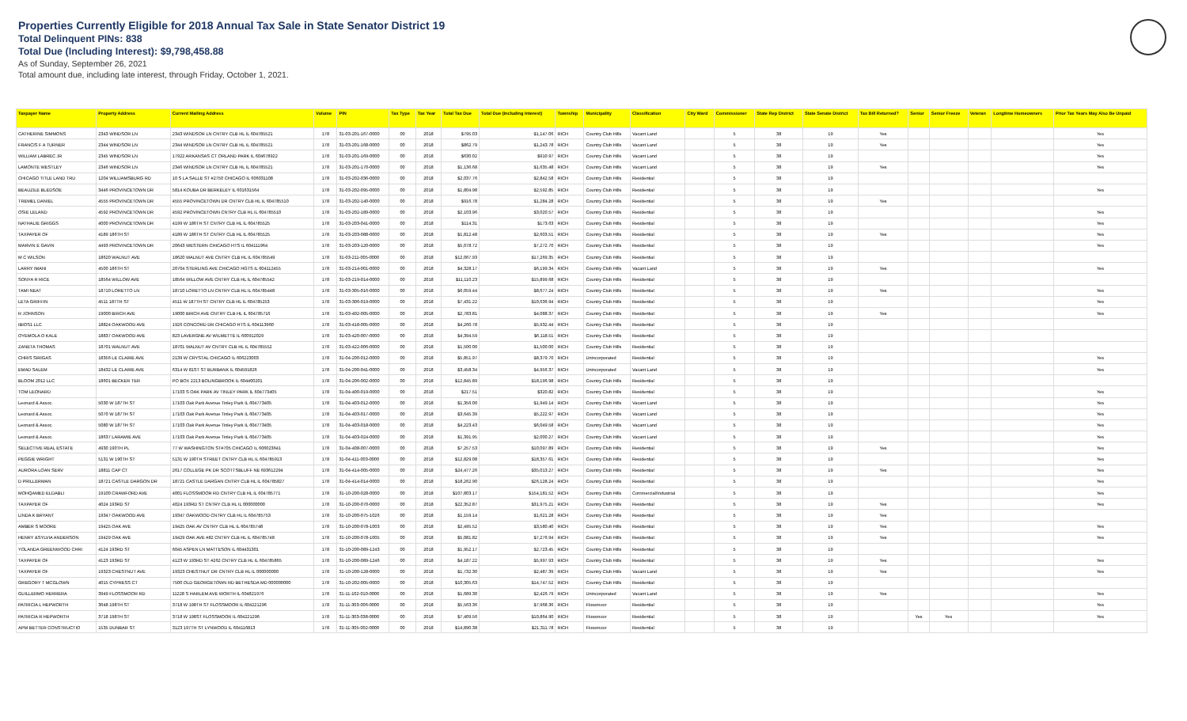Properties Currently Eligible for 2018 Annual Tax Sale in State Senator District 19
Total Delinquent PINs: 838
Total Due (Including Interest): $9,798,458.88
As of Sunday, September 26, 2021
Total amount due, including late interest, through Friday, October 1, 2021.
| Taxpayer Name | Property Address | Current Mailing Address | Volume | PIN | Tax Type | Tax Year | Total Tax Due | Total Due (Including Interest) | Township | Municipality | Classification | City Ward | Commissioner | State Rep District | State Senate District | Tax Bill Returned? | Senior | Senior Freeze | Veteran | Longtime Homeowners | Prior Tax Years May Also Be Unpaid |
| --- | --- | --- | --- | --- | --- | --- | --- | --- | --- | --- | --- | --- | --- | --- | --- | --- | --- | --- | --- | --- | --- |
| CATHERINE SIMMONS | 2343 WINDSOR LN | 2343 WINDSOR LN CNTRY CLB HL IL 604785521 | 178 | 31-03-201-167-0000 | 00 | 2018 | $795.03 | $1,147.06 | RICH | Country Club Hills | Vacant Land | | 5 | 38 | 19 | Yes | | | | | Yes |
| FRANCIS F A TURNER | 2344 WINDSOR LN | 2344 WINDSOR LN CNTRY CLB HL IL 604785521 | 178 | 31-03-201-168-0000 | 00 | 2018 | $862.79 | $1,243.78 | RICH | Country Club Hills | Vacant Land | | 5 | 38 | 19 | Yes | | | | | Yes |
| WILLIAM LABREC JR | 2345 WINDSOR LN | 17922 ARKANSAS CT ORLAND PARK IL 604678922 | 178 | 31-03-201-169-0000 | 00 | 2018 | $630.02 | $910.97 | RICH | Country Club Hills | Vacant Land | | 5 | 38 | 19 | | | | | | Yes |
| LAMONTE WESTLEY | 2346 WINDSOR LN | 2346 WINDSOR LN CNTRY CLB HL IL 604785521 | 178 | 31-03-201-170-0000 | 00 | 2018 | $1,136.68 | $1,635.48 | RICH | Country Club Hills | Vacant Land | | 5 | 38 | 19 | Yes | | | | | Yes |
| CHICAGO TITLE LAND TRU | 1204 WILLIAMSBURG RD | 10 S LA SALLE ST #2750 CHICAGO IL 606031108 | 178 | 31-03-202-036-0000 | 00 | 2018 | $2,037.76 | $2,842.58 | RICH | Country Club Hills | Residential | | 5 | 38 | 19 | | | | | | |
| BEAUZILE BLEDSOE | 3446 PROVINCETOWN DR | 5814 KOUBA DR BERKELEY IL 601631564 | 178 | 31-03-202-095-0000 | 00 | 2018 | $1,804.98 | $2,592.85 | RICH | Country Club Hills | Residential | | 5 | 38 | 19 | | | | | | Yes |
| TREMEL DANIEL | 4555 PROVINCETOWN DR | 4555 PROVINCETOWN DR CNTRY CLB HL IL 604785510 | 178 | 31-03-202-140-0000 | 00 | 2018 | $916.78 | $1,284.28 | RICH | Country Club Hills | Residential | | 5 | 38 | 19 | Yes | | | | | |
| OSIE LELAND | 4592 PROVINCETOWN DR | 4592 PROVINCETOWN CNTRY CLB HL IL 604785510 | 178 | 31-03-202-189-0000 | 00 | 2018 | $2,103.96 | $3,020.57 | RICH | Country Club Hills | Residential | | 5 | 38 | 19 | | | | | | Yes |
| NATHALIE GRIGGS | 4000 PROVINCETOWN DR | 4199 W 186TH ST CNTRY CLB HL IL 604785525 | 178 | 31-03-203-041-0000 | 00 | 2018 | $114.31 | $173.63 | RICH | Country Club Hills | Residential | | 5 | 38 | 19 | | | | | | Yes |
| TAXPAYER OF | 4189 186TH ST | 4189 W 186TH ST CNTRY CLB HL IL 604785525 | 178 | 31-03-203-088-0000 | 00 | 2018 | $1,812.48 | $2,603.51 | RICH | Country Club Hills | Residential | | 5 | 38 | 19 | Yes | | | | | Yes |
| MARVIN E GAVIN | 4493 PROVINCETOWN DR | 20643 WESTERN CHICAGO HTS IL 604111964 | 178 | 31-03-203-120-0000 | 00 | 2018 | $5,078.72 | $7,272.70 | RICH | Country Club Hills | Residential | | 5 | 38 | 19 | | | | | | Yes |
| M C WILSON | 18620 WALNUT AVE | 18620 WALNUT AVE CNTRY CLB HL IL 604785549 | 178 | 31-03-211-005-0000 | 00 | 2018 | $12,067.93 | $17,269.35 | RICH | Country Club Hills | Residential | | 5 | 38 | 19 | | | | | | |
| LARRY IMANI | 4500 186TH ST | 20704 STERLING AVE CHICAGO HGTS IL 604112455 | 178 | 31-03-214-001-0000 | 00 | 2018 | $4,328.17 | $6,199.34 | RICH | Country Club Hills | Vacant Land | | 5 | 38 | 19 | Yes | | | | | Yes |
| SONYA R RICE | 18564 WILLOW AVE | 18564 WILLOW AVE CNTRY CLB HL IL 604785542 | 178 | 31-03-219-014-0000 | 00 | 2018 | $11,110.23 | $15,899.68 | RICH | Country Club Hills | Residential | | 5 | 38 | 19 | | | | | | |
| TAMI NEAT | 18710 LORETTO LN | 18710 LORETTO LN CNTRY CLB HL IL 604785448 | 178 | 31-03-305-016-0000 | 00 | 2018 | $6,059.44 | $8,677.24 | RICH | Country Club Hills | Residential | | 5 | 38 | 19 | Yes | | | | | Yes |
| LETA GRIFFIN | 4511 187TH ST | 4511 W 187TH ST CNTRY CLB HL IL 604785253 | 178 | 31-03-306-019-0000 | 00 | 2018 | $7,431.22 | $10,636.94 | RICH | Country Club Hills | Residential | | 5 | 38 | 19 | | | | | | Yes |
| R JOHNSON | 19000 BIRCH AVE | 19000 BIRCH AVE CNTRY CLB HL IL 604785716 | 178 | 31-03-402-005-0000 | 00 | 2018 | $2,783.81 | $4,088.37 | RICH | Country Club Hills | Residential | | 5 | 38 | 19 | Yes | | | | | Yes |
| IBIOS1 LLC | 18824 OAKWOOD AVE | 1926 CONCORD DR CHICAGO HTS IL 604113960 | 178 | 31-03-418-005-0000 | 00 | 2018 | $4,260.78 | $5,932.44 | RICH | Country Club Hills | Residential | | 5 | 38 | 19 | | | | | | |
| OYEMOLA O KALE | 18837 OAKWOOD AVE | 823 LAVERGNE AV WILMETTE IL 600912029 | 178 | 31-03-420-007-0000 | 00 | 2018 | $4,394.59 | $6,118.51 | RICH | Country Club Hills | Residential | | 5 | 38 | 19 | | | | | | |
| ZANETA THOMAS | 18701 WALNUT AVE | 18701 WALNUT AV CNTRY CLB HL IL 604785552 | 178 | 31-03-422-006-0000 | 00 | 2018 | $1,500.00 | $1,500.00 | RICH | Country Club Hills | Residential | | 5 | 38 | 19 | | | | | | |
| CHRIS SIRIGAS | 18356 LE CLAIRE AVE | 2139 W CRYSTAL CHICAGO IL 606223003 | 178 | 31-04-200-012-0000 | 00 | 2018 | $5,851.97 | $8,379.70 | RICH | Unincorporated | Residential | | 5 | 38 | 19 | | | | | | Yes |
| EMAD SALEM | 18432 LE CLAIRE AVE | 6314 W 81ST ST BURBANK IL 604591826 | 178 | 31-04-200-041-0000 | 00 | 2018 | $3,458.34 | $4,956.37 | RICH | Unincorporated | Vacant Land | | 5 | 38 | 19 | | | | | | Yes |
| BLOOM 2012 LLC | 18601 BECKER TER | PO BOX 2213 BOLINGBROOK IL 604400201 | 178 | 31-04-206-002-0000 | 00 | 2018 | $12,845.89 | $18,196.98 | RICH | Country Club Hills | Residential | | 5 | 38 | 19 | | | | | | |
| TOM LEONARD | | 17103 S OAK PARK AV TINLEY PARK IL 604773405 | 178 | 31-04-400-019-0000 | 00 | 2018 | $217.51 | $320.82 | RICH | Country Club Hills | Residential | | 5 | 38 | 19 | | | | | | Yes |
| Leonard & Assoc. | 5030 W 187TH ST | 17103 Oak Park Avenue Tinley Park IL 604773405 | 178 | 31-04-403-012-0000 | 00 | 2018 | $1,356.00 | $1,949.14 | RICH | Country Club Hills | Vacant Land | | 5 | 38 | 19 | | | | | | Yes |
| Leonard & Assoc. | 5070 W 187TH ST | 17103 Oak Park Avenue Tinley Park IL 604773405 | 178 | 31-04-403-017-0000 | 00 | 2018 | $3,645.39 | $5,222.97 | RICH | Country Club Hills | Vacant Land | | 5 | 38 | 19 | | | | | | Yes |
| Leonard & Assoc. | 5080 W 187TH ST | 17103 Oak Park Avenue Tinley Park IL 604773405 | 178 | 31-04-403-018-0000 | 00 | 2018 | $4,223.43 | $6,049.58 | RICH | Country Club Hills | Vacant Land | | 5 | 38 | 19 | | | | | | Yes |
| Leonard & Assoc. | 18637 LARAMIE AVE | 17103 Oak Park Avenue Tinley Park IL 604773405 | 178 | 31-04-403-024-0000 | 00 | 2018 | $1,391.95 | $2,000.27 | RICH | Country Club Hills | Vacant Land | | 5 | 38 | 19 | | | | | | Yes |
| SELECTIVE REAL ESTATE | 4930 190TH PL | 77 W WASHINGTON ST#705 CHICAGO IL 606023641 | 178 | 31-04-408-007-0000 | 00 | 2018 | $7,257.53 | $10,097.89 | RICH | Country Club Hills | Residential | | 5 | 38 | 19 | Yes | | | | | Yes |
| PEGGIE WRIGHT | 5131 W 190TH ST | 5131 W 190TH STREET CNTRY CLB HL IL 604785913 | 178 | 31-04-411-003-0000 | 00 | 2018 | $12,829.08 | $18,357.61 | RICH | Country Club Hills | Residential | | 5 | 38 | 19 | | | | | | Yes |
| AURORA LOAN SERV | 18811 CAP CT | 2617 COLLEGE PK DR SCOTTSBLUFF NE 693612294 | 178 | 31-04-414-005-0000 | 00 | 2018 | $24,477.26 | $35,013.27 | RICH | Country Club Hills | Residential | | 5 | 38 | 19 | Yes | | | | | Yes |
| D PRILLERMAN | 18721 CASTLE DARGON DR | 18721 CASTLE DARGAN CNTRY CLB HL IL 604785827 | 178 | 31-04-414-014-0000 | 00 | 2018 | $18,262.90 | $26,128.24 | RICH | Country Club Hills | Residential | | 5 | 38 | 19 | | | | | | Yes |
| MOHQAMED ELDABLI | 19100 CRAWFORD AVE | 4001 FLOSSMOOR RD CNTRY CLB HL IL 604785771 | 178 | 31-10-200-028-0000 | 00 | 2018 | $107,803.17 | $154,181.52 | RICH | Country Club Hills | Commercial/Industrial | | 5 | 38 | 19 | | | | | | Yes |
| TAXPAYER OF | 4024 193RD ST | 4024 193RD ST CNTRY CLB HL IL 000000000 | 178 | 31-10-200-070-0000 | 00 | 2018 | $22,352.87 | $31,975.21 | RICH | Country Club Hills | Residential | | 5 | 38 | 19 | Yes | | | | | Yes |
| LINDA K BRYANT | 19347 OAKWOOD AVE | 19347 OAKWOOD CNTRY CLB HL IL 604785753 | 178 | 31-10-200-075-1026 | 00 | 2018 | $1,159.14 | $1,621.28 | RICH | Country Club Hills | Residential | | 5 | 38 | 19 | Yes | | | | | |
| AMBER S MOORE | 19425 OAK AVE | 19425 OAK AV CNTRY CLB HL IL 604785748 | 178 | 31-10-200-078-1003 | 00 | 2018 | $2,495.52 | $3,580.40 | RICH | Country Club Hills | Residential | | 5 | 38 | 19 | Yes | | | | | Yes |
| HENRY &SYLVIA ANDERSON | 19429 OAK AVE | 19429 OAK AVE #82 CNTRY CLB HL IL 604785748 | 178 | 31-10-200-078-1005 | 00 | 2018 | $5,081.82 | $7,276.94 | RICH | Country Club Hills | Residential | | 5 | 38 | 19 | Yes | | | | | Yes |
| YOLANDA GREENWOOD CHRI | 4124 193RD ST | 6045 ASPEN LN MATTESON IL 604431301 | 178 | 31-10-200-089-1243 | 00 | 2018 | $1,952.17 | $2,723.45 | RICH | Country Club Hills | Residential | | 5 | 38 | 19 | | | | | | |
| TAXPAYER OF | 4123 193RD ST | 4123 W 193RD ST #262 CNTRY CLB HL IL 604785865 | 178 | 31-10-200-089-1246 | 00 | 2018 | $4,187.22 | $5,997.93 | RICH | Country Club Hills | Residential | | 5 | 38 | 19 | Yes | | | | | Yes |
| TAXPAYER OF | 19323 CHESTNUT AVE | 19323 CHESTNUT DR CNTRY CLB HL IL 000000000 | 178 | 31-10-200-128-0000 | 00 | 2018 | $1,732.30 | $2,487.39 | RICH | Country Club Hills | Vacant Land | | 5 | 38 | 19 | Yes | | | | | Yes |
| GREGORY T MCGLOWN | 4015 CYPRESS CT | 7500 OLD GEORGETOWN RD BETHESDA MD 000000000 | 178 | 31-10-202-005-0000 | 00 | 2018 | $10,305.63 | $14,747.52 | RICH | Country Club Hills | Residential | | 5 | 38 | 19 | | | | | | |
| GUILLERMO HERRERA | 3949 FLOSSMOOR RD | 11228 S HARLEM AVE WORTH IL 604821976 | 178 | 31-11-102-010-0000 | 00 | 2018 | $1,689.30 | $2,426.79 | RICH | Unincorporated | Vacant Land | | 5 | 38 | 19 | Yes | | | | | Yes |
| PATRICIA L HEPWORTH | 3648 198TH ST | 3718 W 198TH ST FLOSSMOOR IL 604221296 | 178 | 31-11-303-006-0000 | 00 | 2018 | $5,563.36 | $7,968.36 | RICH | Flossmoor | Residential | | 5 | 38 | 19 | | | | | | Yes |
| PATRICIA R HEPWORTH | 3718 198TH ST | 3718 W 198ST FLOSSMOOR IL 604221296 | 178 | 31-11-303-038-0000 | 00 | 2018 | $7,409.56 | $10,864.90 | RICH | Flossmoor | Residential | | 5 | 38 | 19 | | Yes | Yes | | | Yes |
| APM BETTER CONSTRUCTIO | 1535 DUNBAR ST | 3123 197TH ST LYNWOOD IL 604116813 | 178 | 31-11-305-002-0000 | 00 | 2018 | $14,890.38 | $21,311.78 | RICH | Flossmoor | Residential | | 5 | 38 | 19 | | | | | | |